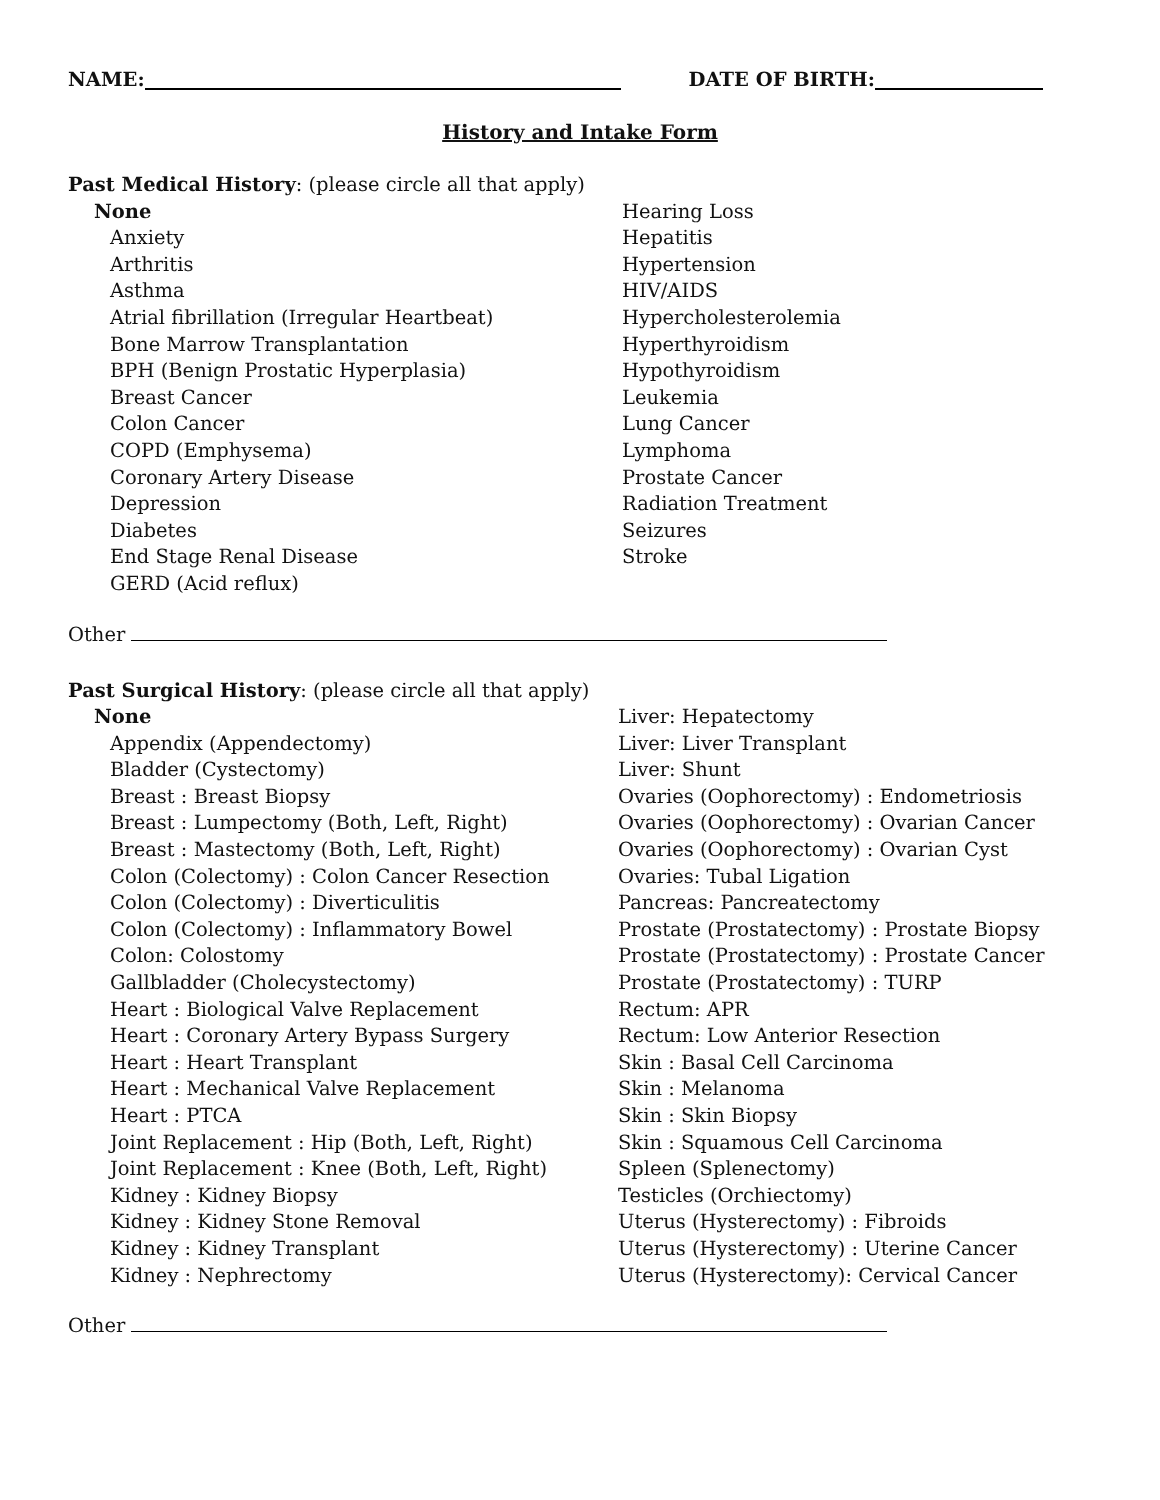NAME: DATE OF BIRTH:
History and Intake Form
Past Medical History: (please circle all that apply)
None
Anxiety
Arthritis
Asthma
Atrial fibrillation (Irregular Heartbeat)
Bone Marrow Transplantation
BPH (Benign Prostatic Hyperplasia)
Breast Cancer
Colon Cancer
COPD (Emphysema)
Coronary Artery Disease
Depression
Diabetes
End Stage Renal Disease
GERD (Acid reflux)
Hearing Loss
Hepatitis
Hypertension
HIV/AIDS
Hypercholesterolemia
Hyperthyroidism
Hypothyroidism
Leukemia
Lung Cancer
Lymphoma
Prostate Cancer
Radiation Treatment
Seizures
Stroke
Other
Past Surgical History: (please circle all that apply)
None
Appendix (Appendectomy)
Bladder (Cystectomy)
Breast : Breast Biopsy
Breast : Lumpectomy (Both, Left, Right)
Breast : Mastectomy (Both, Left, Right)
Colon (Colectomy) : Colon Cancer Resection
Colon (Colectomy) : Diverticulitis
Colon (Colectomy) : Inflammatory Bowel
Colon: Colostomy
Gallbladder (Cholecystectomy)
Heart : Biological Valve Replacement
Heart : Coronary Artery Bypass Surgery
Heart : Heart Transplant
Heart : Mechanical Valve Replacement
Heart : PTCA
Joint Replacement : Hip (Both, Left, Right)
Joint Replacement : Knee (Both, Left, Right)
Kidney : Kidney Biopsy
Kidney : Kidney Stone Removal
Kidney : Kidney Transplant
Kidney : Nephrectomy
Liver: Hepatectomy
Liver: Liver Transplant
Liver: Shunt
Ovaries (Oophorectomy) : Endometriosis
Ovaries (Oophorectomy) : Ovarian Cancer
Ovaries (Oophorectomy) : Ovarian Cyst
Ovaries: Tubal Ligation
Pancreas: Pancreatectomy
Prostate (Prostatectomy) : Prostate Biopsy
Prostate (Prostatectomy) : Prostate Cancer
Prostate (Prostatectomy) : TURP
Rectum: APR
Rectum: Low Anterior Resection
Skin : Basal Cell Carcinoma
Skin : Melanoma
Skin : Skin Biopsy
Skin : Squamous Cell Carcinoma
Spleen (Splenectomy)
Testicles (Orchiectomy)
Uterus (Hysterectomy) : Fibroids
Uterus (Hysterectomy) : Uterine Cancer
Uterus (Hysterectomy): Cervical Cancer
Other